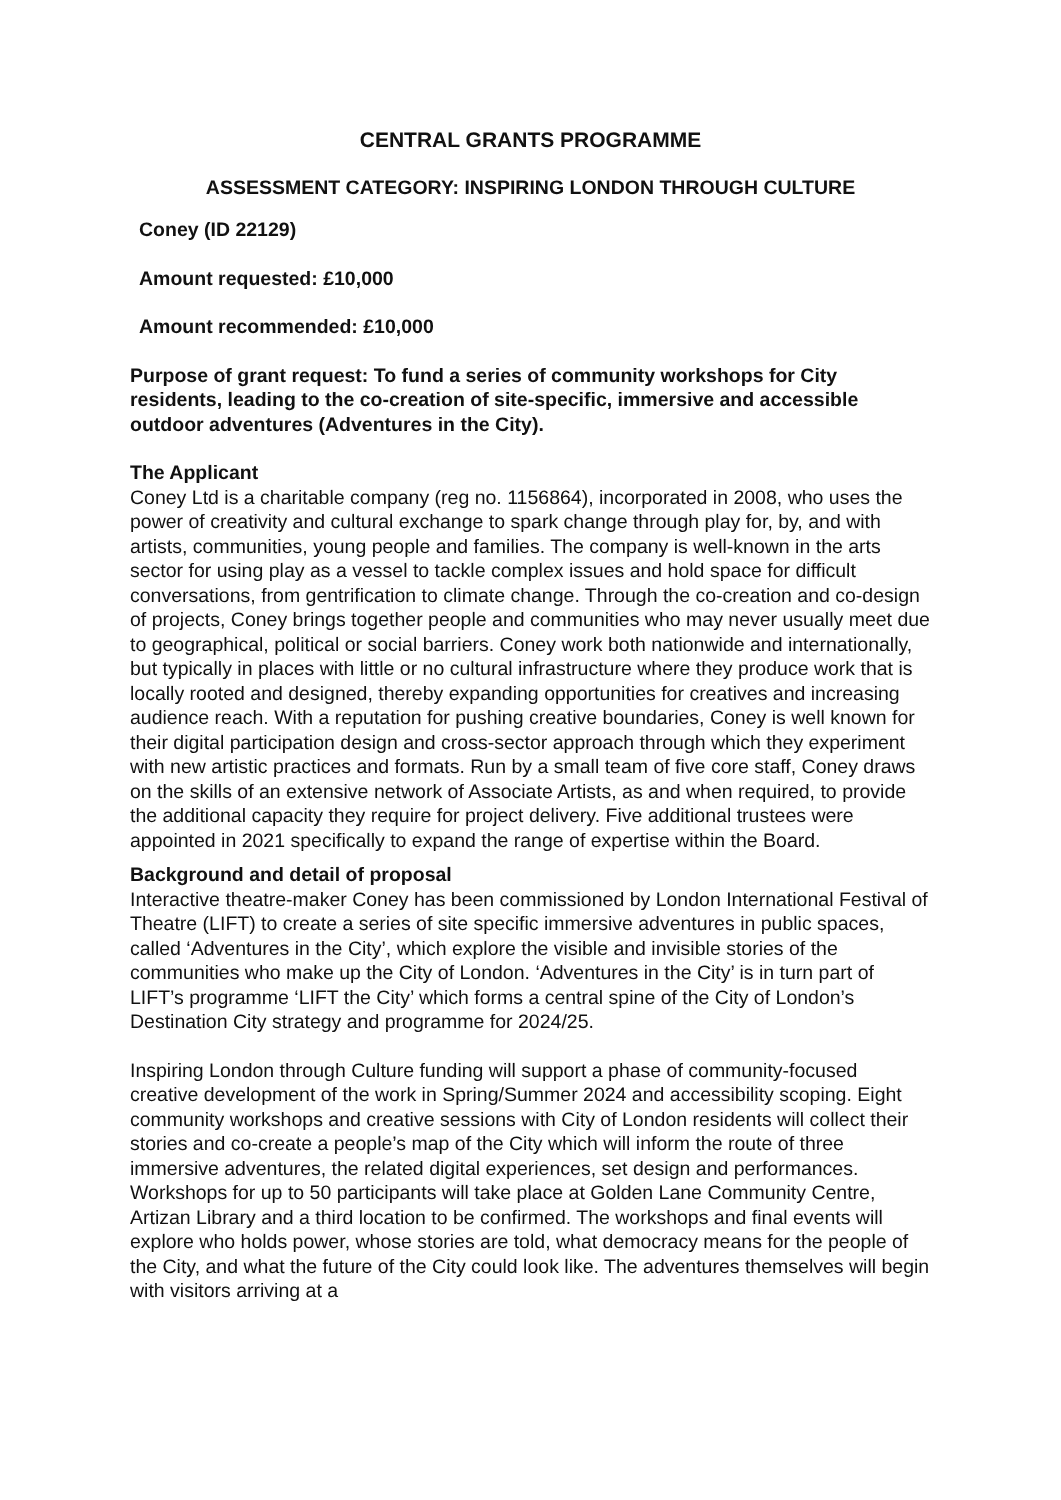CENTRAL GRANTS PROGRAMME
ASSESSMENT CATEGORY: INSPIRING LONDON THROUGH CULTURE
Coney (ID 22129)
Amount requested: £10,000
Amount recommended: £10,000
Purpose of grant request: To fund a series of community workshops for City residents, leading to the co-creation of site-specific, immersive and accessible outdoor adventures (Adventures in the City).
The Applicant
Coney Ltd is a charitable company (reg no. 1156864), incorporated in 2008, who uses the power of creativity and cultural exchange to spark change through play for, by, and with artists, communities, young people and families. The company is well-known in the arts sector for using play as a vessel to tackle complex issues and hold space for difficult conversations, from gentrification to climate change. Through the co-creation and co-design of projects, Coney brings together people and communities who may never usually meet due to geographical, political or social barriers. Coney work both nationwide and internationally, but typically in places with little or no cultural infrastructure where they produce work that is locally rooted and designed, thereby expanding opportunities for creatives and increasing audience reach. With a reputation for pushing creative boundaries, Coney is well known for their digital participation design and cross-sector approach through which they experiment with new artistic practices and formats. Run by a small team of five core staff, Coney draws on the skills of an extensive network of Associate Artists, as and when required, to provide the additional capacity they require for project delivery. Five additional trustees were appointed in 2021 specifically to expand the range of expertise within the Board.
Background and detail of proposal
Interactive theatre-maker Coney has been commissioned by London International Festival of Theatre (LIFT) to create a series of site specific immersive adventures in public spaces, called ‘Adventures in the City’, which explore the visible and invisible stories of the communities who make up the City of London. ‘Adventures in the City’ is in turn part of LIFT’s programme ‘LIFT the City’ which forms a central spine of the City of London’s Destination City strategy and programme for 2024/25.
Inspiring London through Culture funding will support a phase of community-focused creative development of the work in Spring/Summer 2024 and accessibility scoping. Eight community workshops and creative sessions with City of London residents will collect their stories and co-create a people’s map of the City which will inform the route of three immersive adventures, the related digital experiences, set design and performances. Workshops for up to 50 participants will take place at Golden Lane Community Centre, Artizan Library and a third location to be confirmed. The workshops and final events will explore who holds power, whose stories are told, what democracy means for the people of the City, and what the future of the City could look like. The adventures themselves will begin with visitors arriving at a